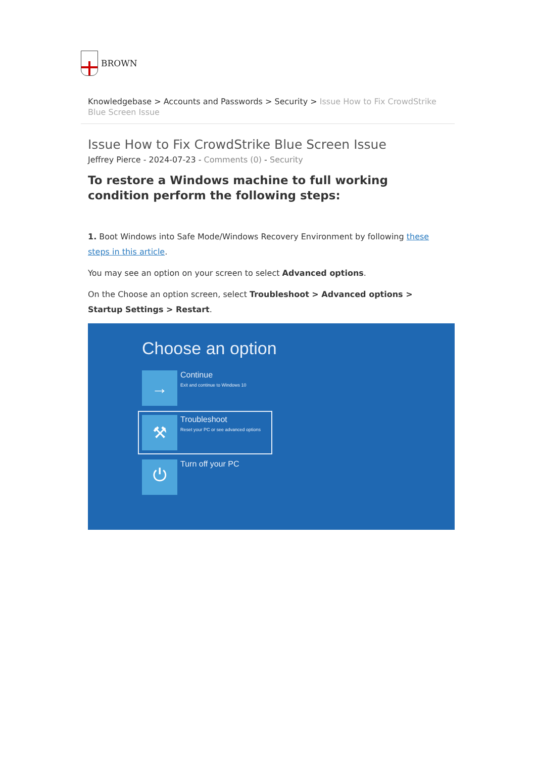BROWN
Knowledgebase > Accounts and Passwords > Security > Issue How to Fix CrowdStrike Blue Screen Issue
Issue How to Fix CrowdStrike Blue Screen Issue
Jeffrey Pierce - 2024-07-23 - Comments (0) - Security
To restore a Windows machine to full working condition perform the following steps:
1. Boot Windows into Safe Mode/Windows Recovery Environment by following these steps in this article.
You may see an option on your screen to select Advanced options.
On the Choose an option screen, select Troubleshoot > Advanced options > Startup Settings > Restart.
Choose an option
→
Continue
Exit and continue to Windows 10
⚒
Troubleshoot
Reset your PC or see advanced options
⏻
Turn off your PC